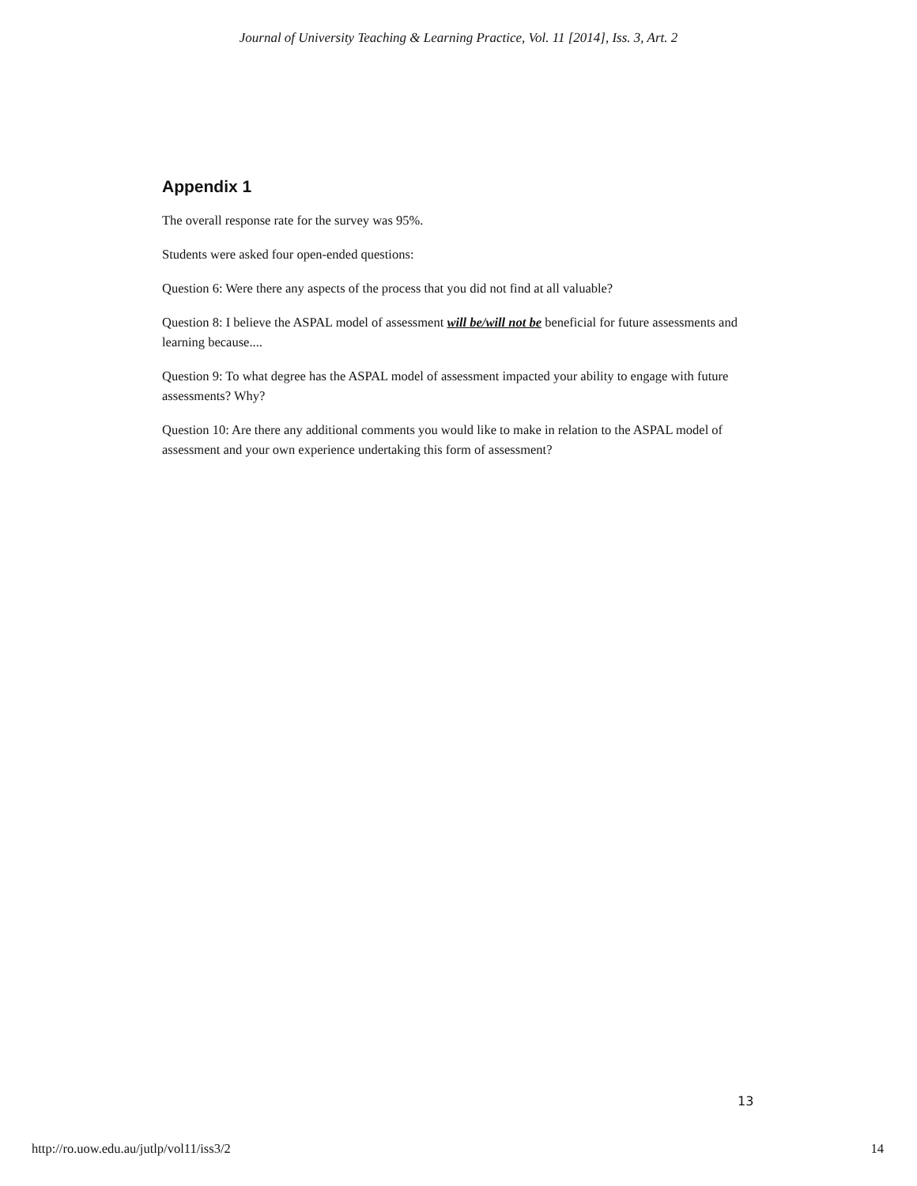Journal of University Teaching & Learning Practice, Vol. 11 [2014], Iss. 3, Art. 2
Appendix 1
The overall response rate for the survey was 95%.
Students were asked four open-ended questions:
Question 6: Were there any aspects of the process that you did not find at all valuable?
Question 8: I believe the ASPAL model of assessment will be/will not be beneficial for future assessments and learning because....
Question 9: To what degree has the ASPAL model of assessment impacted your ability to engage with future assessments? Why?
Question 10: Are there any additional comments you would like to make in relation to the ASPAL model of assessment and your own experience undertaking this form of assessment?
13
http://ro.uow.edu.au/jutlp/vol11/iss3/2 14